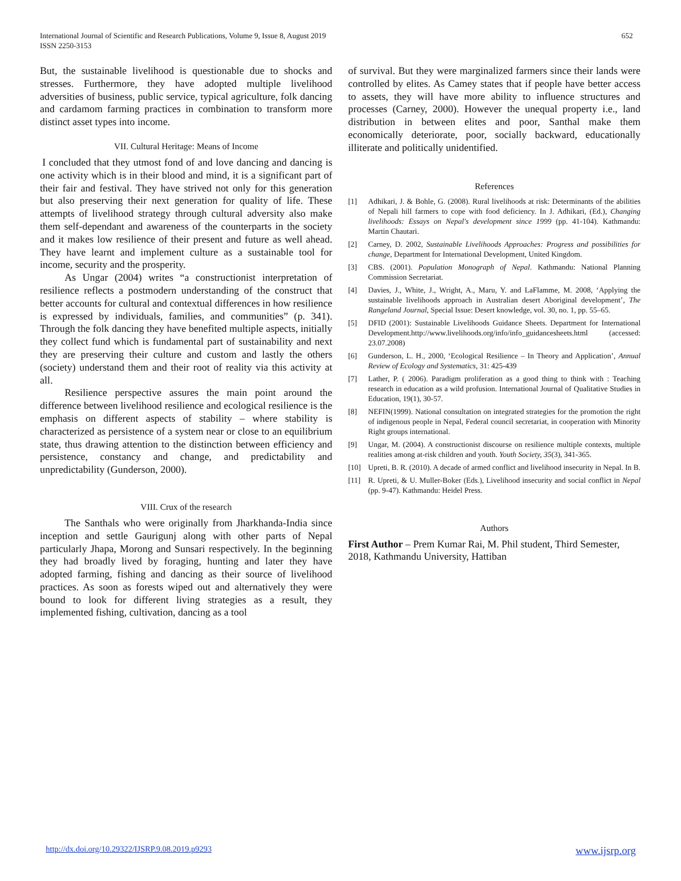International Journal of Scientific and Research Publications, Volume 9, Issue 8, August 2019
ISSN 2250-3153
652
But, the sustainable livelihood is questionable due to shocks and stresses. Furthermore, they have adopted multiple livelihood adversities of business, public service, typical agriculture, folk dancing and cardamom farming practices in combination to transform more distinct asset types into income.
VII. Cultural Heritage: Means of Income
I concluded that they utmost fond of and love dancing and dancing is one activity which is in their blood and mind, it is a significant part of their fair and festival. They have strived not only for this generation but also preserving their next generation for quality of life. These attempts of livelihood strategy through cultural adversity also make them self-dependant and awareness of the counterparts in the society and it makes low resilience of their present and future as well ahead. They have learnt and implement culture as a sustainable tool for income, security and the prosperity.
As Ungar (2004) writes “a constructionist interpretation of resilience reflects a postmodern understanding of the construct that better accounts for cultural and contextual differences in how resilience is expressed by individuals, families, and communities” (p. 341). Through the folk dancing they have benefited multiple aspects, initially they collect fund which is fundamental part of sustainability and next they are preserving their culture and custom and lastly the others (society) understand them and their root of reality via this activity at all.
Resilience perspective assures the main point around the difference between livelihood resilience and ecological resilience is the emphasis on different aspects of stability – where stability is characterized as persistence of a system near or close to an equilibrium state, thus drawing attention to the distinction between efficiency and persistence, constancy and change, and predictability and unpredictability (Gunderson, 2000).
VIII. Crux of the research
The Santhals who were originally from Jharkhanda-India since inception and settle Gaurigunj along with other parts of Nepal particularly Jhapa, Morong and Sunsari respectively. In the beginning they had broadly lived by foraging, hunting and later they have adopted farming, fishing and dancing as their source of livelihood practices. As soon as forests wiped out and alternatively they were bound to look for different living strategies as a result, they implemented fishing, cultivation, dancing as a tool
of survival. But they were marginalized farmers since their lands were controlled by elites. As Camey states that if people have better access to assets, they will have more ability to influence structures and processes (Carney, 2000). However the unequal property i.e., land distribution in between elites and poor, Santhal make them economically deteriorate, poor, socially backward, educationally illiterate and politically unidentified.
References
[1] Adhikari, J. & Bohle, G. (2008). Rural livelihoods at risk: Determinants of the abilities of Nepali hill farmers to cope with food deficiency. In J. Adhikari, (Ed.), Changing livelihoods: Essays on Nepal's development since 1999 (pp. 41-104). Kathmandu: Martin Chautari.
[2] Carney, D. 2002, Sustainable Livelihoods Approaches: Progress and possibilities for change, Department for International Development, United Kingdom.
[3] CBS. (2001). Population Monograph of Nepal. Kathmandu: National Planning Commission Secretariat.
[4] Davies, J., White, J., Wright, A., Maru, Y. and LaFlamme, M. 2008, ‘Applying the sustainable livelihoods approach in Australian desert Aboriginal development’, The Rangeland Journal, Special Issue: Desert knowledge, vol. 30, no. 1, pp. 55–65.
[5] DFID (2001): Sustainable Livelihoods Guidance Sheets. Department for International Development.http://www.livelihoods.org/info/info_guidancesheets.html (accessed: 23.07.2008)
[6] Gunderson, L. H., 2000, ‘Ecological Resilience – In Theory and Application’, Annual Review of Ecology and Systematics, 31: 425-439
[7] Lather, P. ( 2006). Paradigm proliferation as a good thing to think with : Teaching research in education as a wild profusion. International Journal of Qualitative Studies in Education, 19(1), 30-57.
[8] NEFIN(1999). National consultation on integrated strategies for the promotion the right of indigenous people in Nepal, Federal council secretariat, in cooperation with Minority Right groups international.
[9] Ungar, M. (2004). A constructionist discourse on resilience multiple contexts, multiple realities among at-risk children and youth. Youth Society, 35(3), 341-365.
[10] Upreti, B. R. (2010). A decade of armed conflict and livelihood insecurity in Nepal. In B.
[11] R. Upreti, & U. Muller-Boker (Eds.), Livelihood insecurity and social conflict in Nepal (pp. 9-47). Kathmandu: Heidel Press.
Authors
First Author – Prem Kumar Rai, M. Phil student, Third Semester, 2018, Kathmandu University, Hattiban
http://dx.doi.org/10.29322/IJSRP.9.08.2019.p9293 www.ijsrp.org